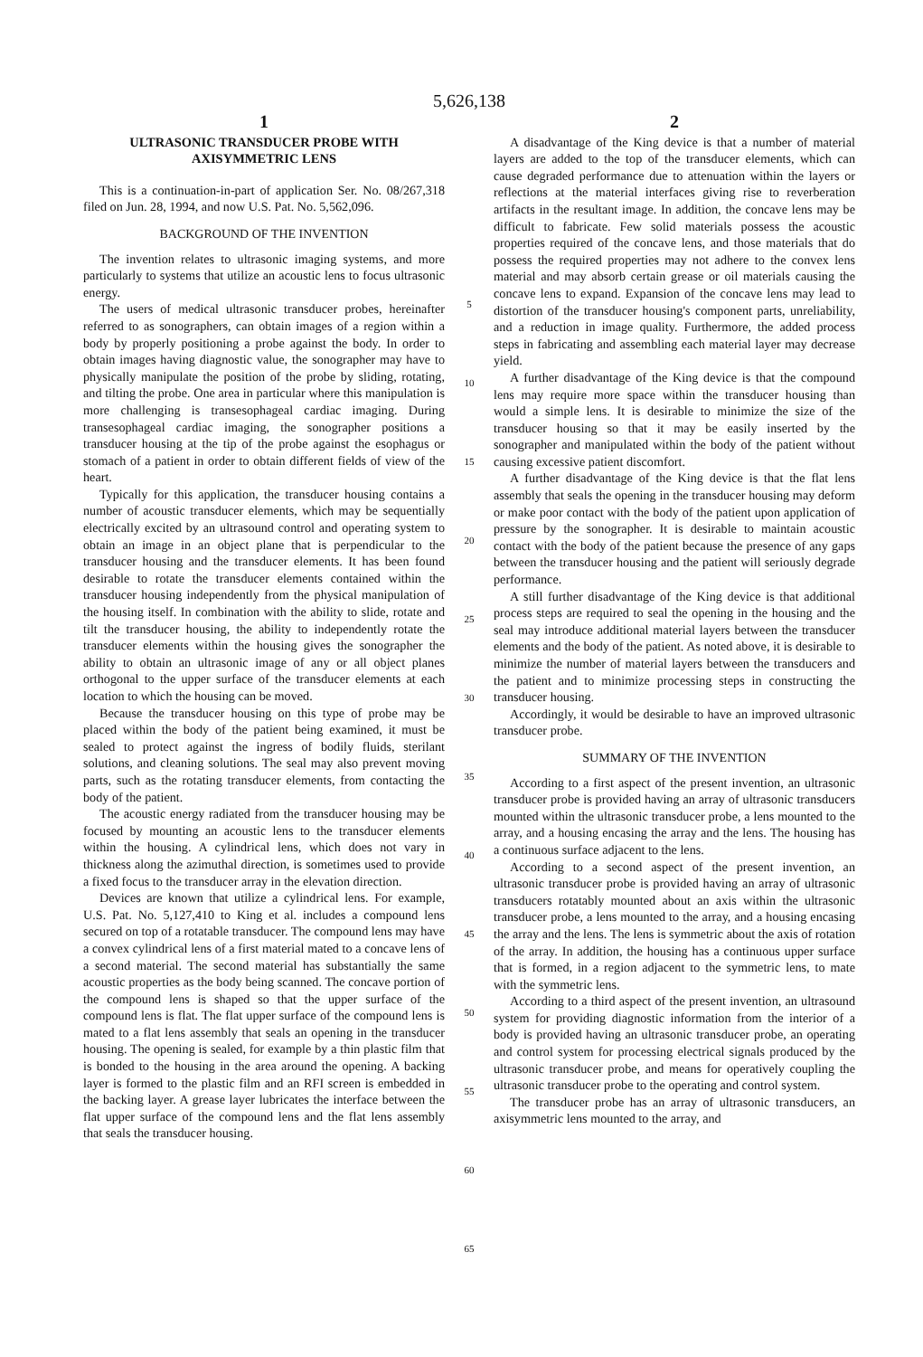5,626,138
1
ULTRASONIC TRANSDUCER PROBE WITH AXISYMMETRIC LENS
This is a continuation-in-part of application Ser. No. 08/267,318 filed on Jun. 28, 1994, and now U.S. Pat. No. 5,562,096.
BACKGROUND OF THE INVENTION
The invention relates to ultrasonic imaging systems, and more particularly to systems that utilize an acoustic lens to focus ultrasonic energy.
The users of medical ultrasonic transducer probes, hereinafter referred to as sonographers, can obtain images of a region within a body by properly positioning a probe against the body. In order to obtain images having diagnostic value, the sonographer may have to physically manipulate the position of the probe by sliding, rotating, and tilting the probe. One area in particular where this manipulation is more challenging is transesophageal cardiac imaging. During transesophageal cardiac imaging, the sonographer positions a transducer housing at the tip of the probe against the esophagus or stomach of a patient in order to obtain different fields of view of the heart.
Typically for this application, the transducer housing contains a number of acoustic transducer elements, which may be sequentially electrically excited by an ultrasound control and operating system to obtain an image in an object plane that is perpendicular to the transducer housing and the transducer elements. It has been found desirable to rotate the transducer elements contained within the transducer housing independently from the physical manipulation of the housing itself. In combination with the ability to slide, rotate and tilt the transducer housing, the ability to independently rotate the transducer elements within the housing gives the sonographer the ability to obtain an ultrasonic image of any or all object planes orthogonal to the upper surface of the transducer elements at each location to which the housing can be moved.
Because the transducer housing on this type of probe may be placed within the body of the patient being examined, it must be sealed to protect against the ingress of bodily fluids, sterilant solutions, and cleaning solutions. The seal may also prevent moving parts, such as the rotating transducer elements, from contacting the body of the patient.
The acoustic energy radiated from the transducer housing may be focused by mounting an acoustic lens to the transducer elements within the housing. A cylindrical lens, which does not vary in thickness along the azimuthal direction, is sometimes used to provide a fixed focus to the transducer array in the elevation direction.
Devices are known that utilize a cylindrical lens. For example, U.S. Pat. No. 5,127,410 to King et al. includes a compound lens secured on top of a rotatable transducer. The compound lens may have a convex cylindrical lens of a first material mated to a concave lens of a second material. The second material has substantially the same acoustic properties as the body being scanned. The concave portion of the compound lens is shaped so that the upper surface of the compound lens is flat. The flat upper surface of the compound lens is mated to a flat lens assembly that seals an opening in the transducer housing. The opening is sealed, for example by a thin plastic film that is bonded to the housing in the area around the opening. A backing layer is formed to the plastic film and an RFI screen is embedded in the backing layer. A grease layer lubricates the interface between the flat upper surface of the compound lens and the flat lens assembly that seals the transducer housing.
5
10
15
20
25
30
35
40
45
50
55
60
65
2
A disadvantage of the King device is that a number of material layers are added to the top of the transducer elements, which can cause degraded performance due to attenuation within the layers or reflections at the material interfaces giving rise to reverberation artifacts in the resultant image. In addition, the concave lens may be difficult to fabricate. Few solid materials possess the acoustic properties required of the concave lens, and those materials that do possess the required properties may not adhere to the convex lens material and may absorb certain grease or oil materials causing the concave lens to expand. Expansion of the concave lens may lead to distortion of the transducer housing's component parts, unreliability, and a reduction in image quality. Furthermore, the added process steps in fabricating and assembling each material layer may decrease yield.
A further disadvantage of the King device is that the compound lens may require more space within the transducer housing than would a simple lens. It is desirable to minimize the size of the transducer housing so that it may be easily inserted by the sonographer and manipulated within the body of the patient without causing excessive patient discomfort.
A further disadvantage of the King device is that the flat lens assembly that seals the opening in the transducer housing may deform or make poor contact with the body of the patient upon application of pressure by the sonographer. It is desirable to maintain acoustic contact with the body of the patient because the presence of any gaps between the transducer housing and the patient will seriously degrade performance.
A still further disadvantage of the King device is that additional process steps are required to seal the opening in the housing and the seal may introduce additional material layers between the transducer elements and the body of the patient. As noted above, it is desirable to minimize the number of material layers between the transducers and the patient and to minimize processing steps in constructing the transducer housing.
Accordingly, it would be desirable to have an improved ultrasonic transducer probe.
SUMMARY OF THE INVENTION
According to a first aspect of the present invention, an ultrasonic transducer probe is provided having an array of ultrasonic transducers mounted within the ultrasonic transducer probe, a lens mounted to the array, and a housing encasing the array and the lens. The housing has a continuous surface adjacent to the lens.
According to a second aspect of the present invention, an ultrasonic transducer probe is provided having an array of ultrasonic transducers rotatably mounted about an axis within the ultrasonic transducer probe, a lens mounted to the array, and a housing encasing the array and the lens. The lens is symmetric about the axis of rotation of the array. In addition, the housing has a continuous upper surface that is formed, in a region adjacent to the symmetric lens, to mate with the symmetric lens.
According to a third aspect of the present invention, an ultrasound system for providing diagnostic information from the interior of a body is provided having an ultrasonic transducer probe, an operating and control system for processing electrical signals produced by the ultrasonic transducer probe, and means for operatively coupling the ultrasonic transducer probe to the operating and control system.
The transducer probe has an array of ultrasonic transducers, an axisymmetric lens mounted to the array, and